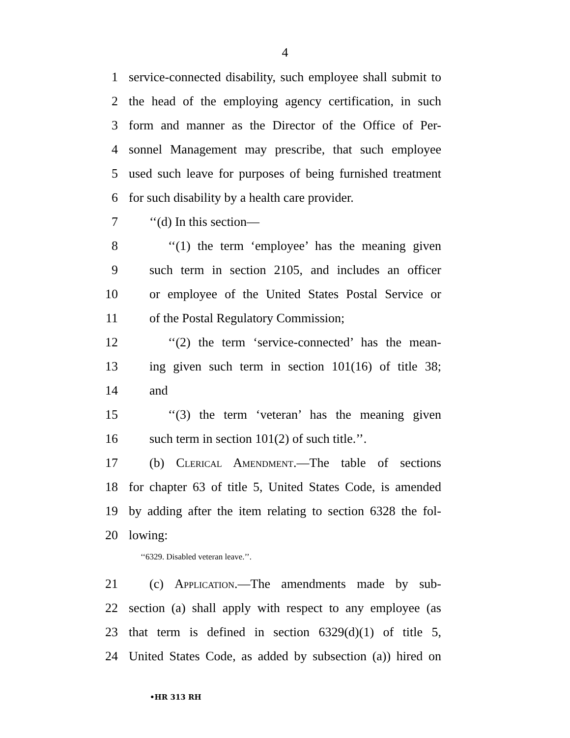4
1 service-connected disability, such employee shall submit to
2 the head of the employing agency certification, in such
3 form and manner as the Director of the Office of Per-
4 sonnel Management may prescribe, that such employee
5 used such leave for purposes of being furnished treatment
6 for such disability by a health care provider.
7 ‘‘(d) In this section—
8 ‘‘(1) the term ‘employee’ has the meaning given
9 such term in section 2105, and includes an officer
10 or employee of the United States Postal Service or
11 of the Postal Regulatory Commission;
12 ‘‘(2) the term ‘service-connected’ has the mean-
13 ing given such term in section 101(16) of title 38;
14 and
15 ‘‘(3) the term ‘veteran’ has the meaning given
16 such term in section 101(2) of such title.’’.
17 (b) Clerical Amendment.—The table of sections
18 for chapter 63 of title 5, United States Code, is amended
19 by adding after the item relating to section 6328 the fol-
20 lowing:
‘‘6329. Disabled veteran leave.’’.
21 (c) Application.—The amendments made by sub-
22 section (a) shall apply with respect to any employee (as
23 that term is defined in section 6329(d)(1) of title 5,
24 United States Code, as added by subsection (a)) hired on
•HR 313 RH